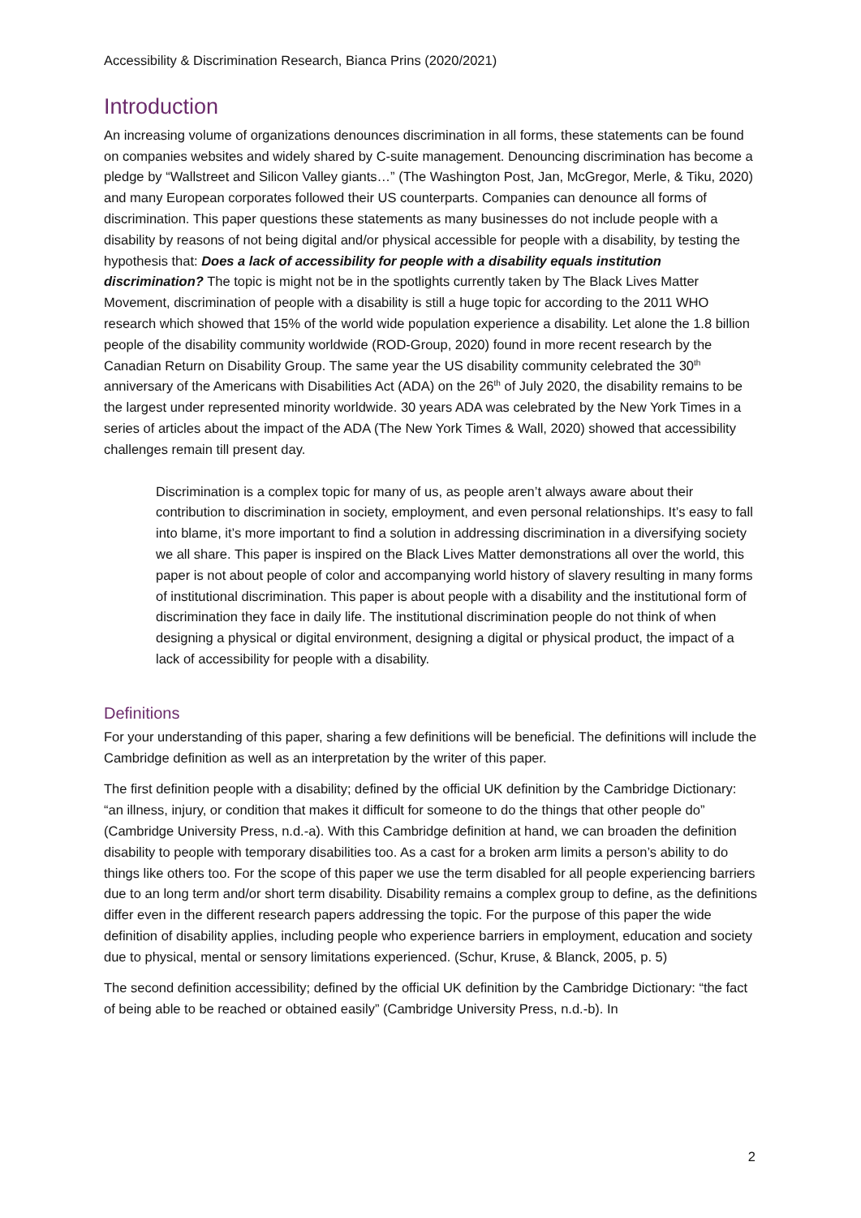Accessibility & Discrimination Research, Bianca Prins (2020/2021)
Introduction
An increasing volume of organizations denounces discrimination in all forms, these statements can be found on companies websites and widely shared by C-suite management. Denouncing discrimination has become a pledge by “Wallstreet and Silicon Valley giants…” (The Washington Post, Jan, McGregor, Merle, & Tiku, 2020) and many European corporates followed their US counterparts. Companies can denounce all forms of discrimination. This paper questions these statements as many businesses do not include people with a disability by reasons of not being digital and/or physical accessible for people with a disability, by testing the hypothesis that: Does a lack of accessibility for people with a disability equals institution discrimination? The topic is might not be in the spotlights currently taken by The Black Lives Matter Movement, discrimination of people with a disability is still a huge topic for according to the 2011 WHO research which showed that 15% of the world wide population experience a disability. Let alone the 1.8 billion people of the disability community worldwide (ROD-Group, 2020) found in more recent research by the Canadian Return on Disability Group. The same year the US disability community celebrated the 30<sup>th</sup> anniversary of the Americans with Disabilities Act (ADA) on the 26<sup>th</sup> of July 2020, the disability remains to be the largest under represented minority worldwide. 30 years ADA was celebrated by the New York Times in a series of articles about the impact of the ADA (The New York Times & Wall, 2020) showed that accessibility challenges remain till present day.
Discrimination is a complex topic for many of us, as people aren’t always aware about their contribution to discrimination in society, employment, and even personal relationships. It’s easy to fall into blame, it’s more important to find a solution in addressing discrimination in a diversifying society we all share. This paper is inspired on the Black Lives Matter demonstrations all over the world, this paper is not about people of color and accompanying world history of slavery resulting in many forms of institutional discrimination. This paper is about people with a disability and the institutional form of discrimination they face in daily life. The institutional discrimination people do not think of when designing a physical or digital environment, designing a digital or physical product, the impact of a lack of accessibility for people with a disability.
Definitions
For your understanding of this paper, sharing a few definitions will be beneficial. The definitions will include the Cambridge definition as well as an interpretation by the writer of this paper.
The first definition people with a disability; defined by the official UK definition by the Cambridge Dictionary: “an illness, injury, or condition that makes it difficult for someone to do the things that other people do” (Cambridge University Press, n.d.-a). With this Cambridge definition at hand, we can broaden the definition disability to people with temporary disabilities too. As a cast for a broken arm limits a person’s ability to do things like others too. For the scope of this paper we use the term disabled for all people experiencing barriers due to an long term and/or short term disability. Disability remains a complex group to define, as the definitions differ even in the different research papers addressing the topic. For the purpose of this paper the wide definition of disability applies, including people who experience barriers in employment, education and society due to physical, mental or sensory limitations experienced. (Schur, Kruse, & Blanck, 2005, p. 5)
The second definition accessibility; defined by the official UK definition by the Cambridge Dictionary: “the fact of being able to be reached or obtained easily” (Cambridge University Press, n.d.-b). In
2